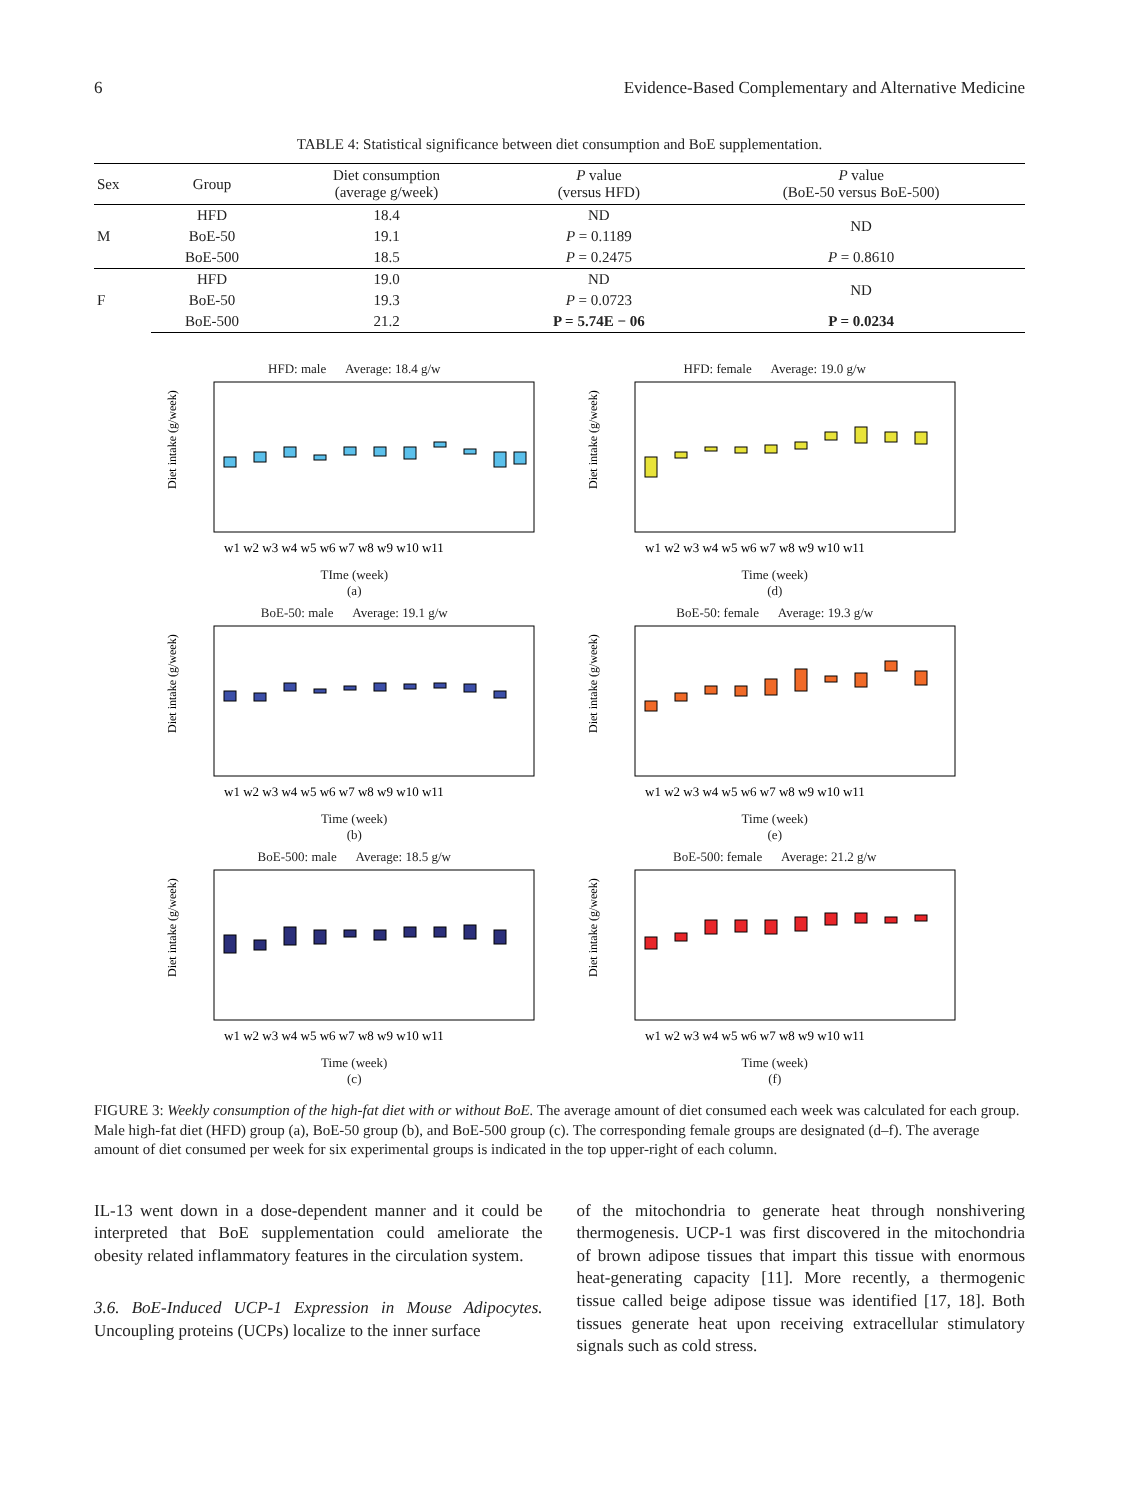6 Evidence-Based Complementary and Alternative Medicine
TABLE 4: Statistical significance between diet consumption and BoE supplementation.
| Sex | Group | Diet consumption (average g/week) | P value (versus HFD) | P value (BoE-50 versus BoE-500) |
| --- | --- | --- | --- | --- |
| M | HFD | 18.4 | ND | ND |
| | BoE-50 | 19.1 | P = 0.1189 | |
| | BoE-500 | 18.5 | P = 0.2475 | P = 0.8610 |
| F | HFD | 19.0 | ND | ND |
| | BoE-50 | 19.3 | P = 0.0723 | |
| | BoE-500 | 21.2 | P = 5.74E − 06 | P = 0.0234 |
HFD: male Average: 18.4 g/w
Diet intake (g/week)
w1 w2 w3 w4 w5 w6 w7 w8 w9 w10 w11
TIme (week)
(a)
HFD: female Average: 19.0 g/w
Diet intake (g/week)
w1 w2 w3 w4 w5 w6 w7 w8 w9 w10 w11
Time (week)
(d)
BoE-50: male Average: 19.1 g/w
Diet intake (g/week)
w1 w2 w3 w4 w5 w6 w7 w8 w9 w10 w11
Time (week)
(b)
BoE-50: female Average: 19.3 g/w
Diet intake (g/week)
w1 w2 w3 w4 w5 w6 w7 w8 w9 w10 w11
Time (week)
(e)
BoE-500: male Average: 18.5 g/w
Diet intake (g/week)
w1 w2 w3 w4 w5 w6 w7 w8 w9 w10 w11
Time (week)
(c)
BoE-500: female Average: 21.2 g/w
Diet intake (g/week)
w1 w2 w3 w4 w5 w6 w7 w8 w9 w10 w11
Time (week)
(f)
FIGURE 3: Weekly consumption of the high-fat diet with or without BoE. The average amount of diet consumed each week was calculated for each group. Male high-fat diet (HFD) group (a), BoE-50 group (b), and BoE-500 group (c). The corresponding female groups are designated (d–f). The average amount of diet consumed per week for six experimental groups is indicated in the top upper-right of each column.
IL-13 went down in a dose-dependent manner and it could be interpreted that BoE supplementation could ameliorate the obesity related inflammatory features in the circulation system.
3.6. BoE-Induced UCP-1 Expression in Mouse Adipocytes. Uncoupling proteins (UCPs) localize to the inner surface
of the mitochondria to generate heat through nonshivering thermogenesis. UCP-1 was first discovered in the mitochondria of brown adipose tissues that impart this tissue with enormous heat-generating capacity [11]. More recently, a thermogenic tissue called beige adipose tissue was identified [17, 18]. Both tissues generate heat upon receiving extracellular stimulatory signals such as cold stress.